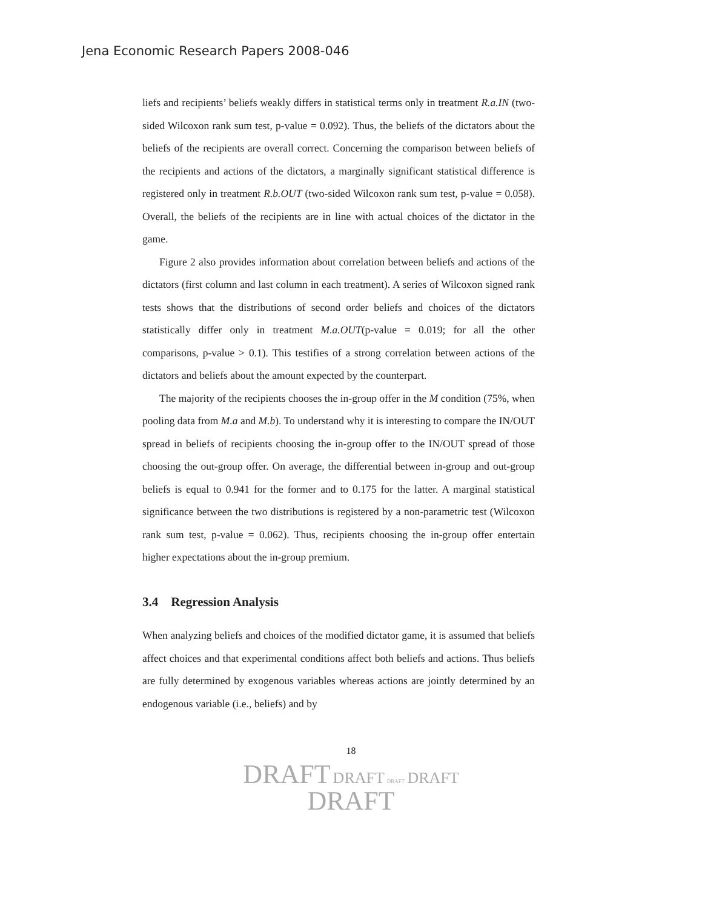Jena Economic Research Papers 2008-046
liefs and recipients’ beliefs weakly differs in statistical terms only in treatment R.a.IN (two-sided Wilcoxon rank sum test, p-value = 0.092). Thus, the beliefs of the dictators about the beliefs of the recipients are overall correct. Concerning the comparison between beliefs of the recipients and actions of the dictators, a marginally significant statistical difference is registered only in treatment R.b.OUT (two-sided Wilcoxon rank sum test, p-value = 0.058). Overall, the beliefs of the recipients are in line with actual choices of the dictator in the game.
Figure 2 also provides information about correlation between beliefs and actions of the dictators (first column and last column in each treatment). A series of Wilcoxon signed rank tests shows that the distributions of second order beliefs and choices of the dictators statistically differ only in treatment M.a.OUT(p-value = 0.019; for all the other comparisons, p-value > 0.1). This testifies of a strong correlation between actions of the dictators and beliefs about the amount expected by the counterpart.
The majority of the recipients chooses the in-group offer in the M condition (75%, when pooling data from M.a and M.b). To understand why it is interesting to compare the IN/OUT spread in beliefs of recipients choosing the in-group offer to the IN/OUT spread of those choosing the out-group offer. On average, the differential between in-group and out-group beliefs is equal to 0.941 for the former and to 0.175 for the latter. A marginal statistical significance between the two distributions is registered by a non-parametric test (Wilcoxon rank sum test, p-value = 0.062). Thus, recipients choosing the in-group offer entertain higher expectations about the in-group premium.
3.4 Regression Analysis
When analyzing beliefs and choices of the modified dictator game, it is assumed that beliefs affect choices and that experimental conditions affect both beliefs and actions. Thus beliefs are fully determined by exogenous variables whereas actions are jointly determined by an endogenous variable (i.e., beliefs) and by
18
DRAFT DRAFT DRAFT DRAFT
DRAFT